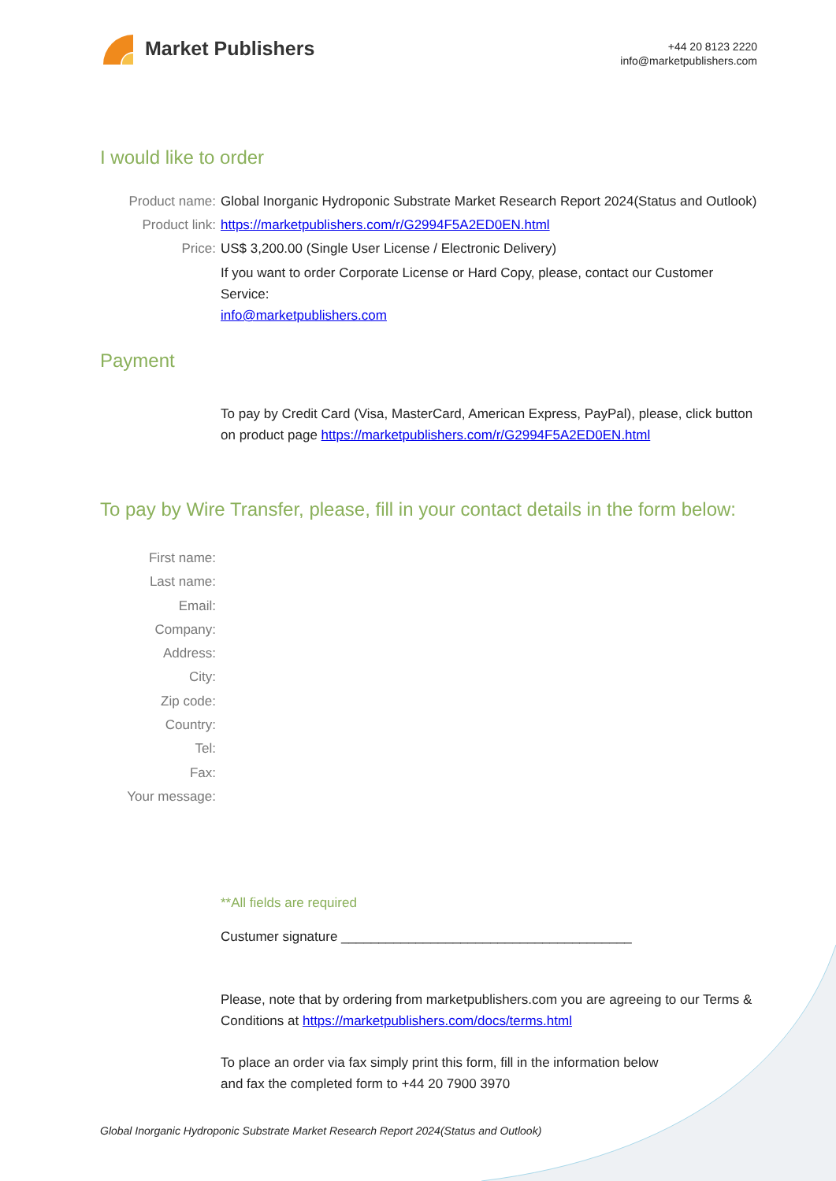Market Publishers
+44 20 8123 2220
info@marketpublishers.com
I would like to order
Product name: Global Inorganic Hydroponic Substrate Market Research Report 2024(Status and Outlook)
Product link: https://marketpublishers.com/r/G2994F5A2ED0EN.html
Price: US$ 3,200.00 (Single User License / Electronic Delivery)
If you want to order Corporate License or Hard Copy, please, contact our Customer Service:
info@marketpublishers.com
Payment
To pay by Credit Card (Visa, MasterCard, American Express, PayPal), please, click button on product page https://marketpublishers.com/r/G2994F5A2ED0EN.html
To pay by Wire Transfer, please, fill in your contact details in the form below:
First name:
Last name:
Email:
Company:
Address:
City:
Zip code:
Country:
Tel:
Fax:
Your message:
**All fields are required
Custumer signature _______________________________________
Please, note that by ordering from marketpublishers.com you are agreeing to our Terms & Conditions at https://marketpublishers.com/docs/terms.html
To place an order via fax simply print this form, fill in the information below
and fax the completed form to +44 20 7900 3970
Global Inorganic Hydroponic Substrate Market Research Report 2024(Status and Outlook)